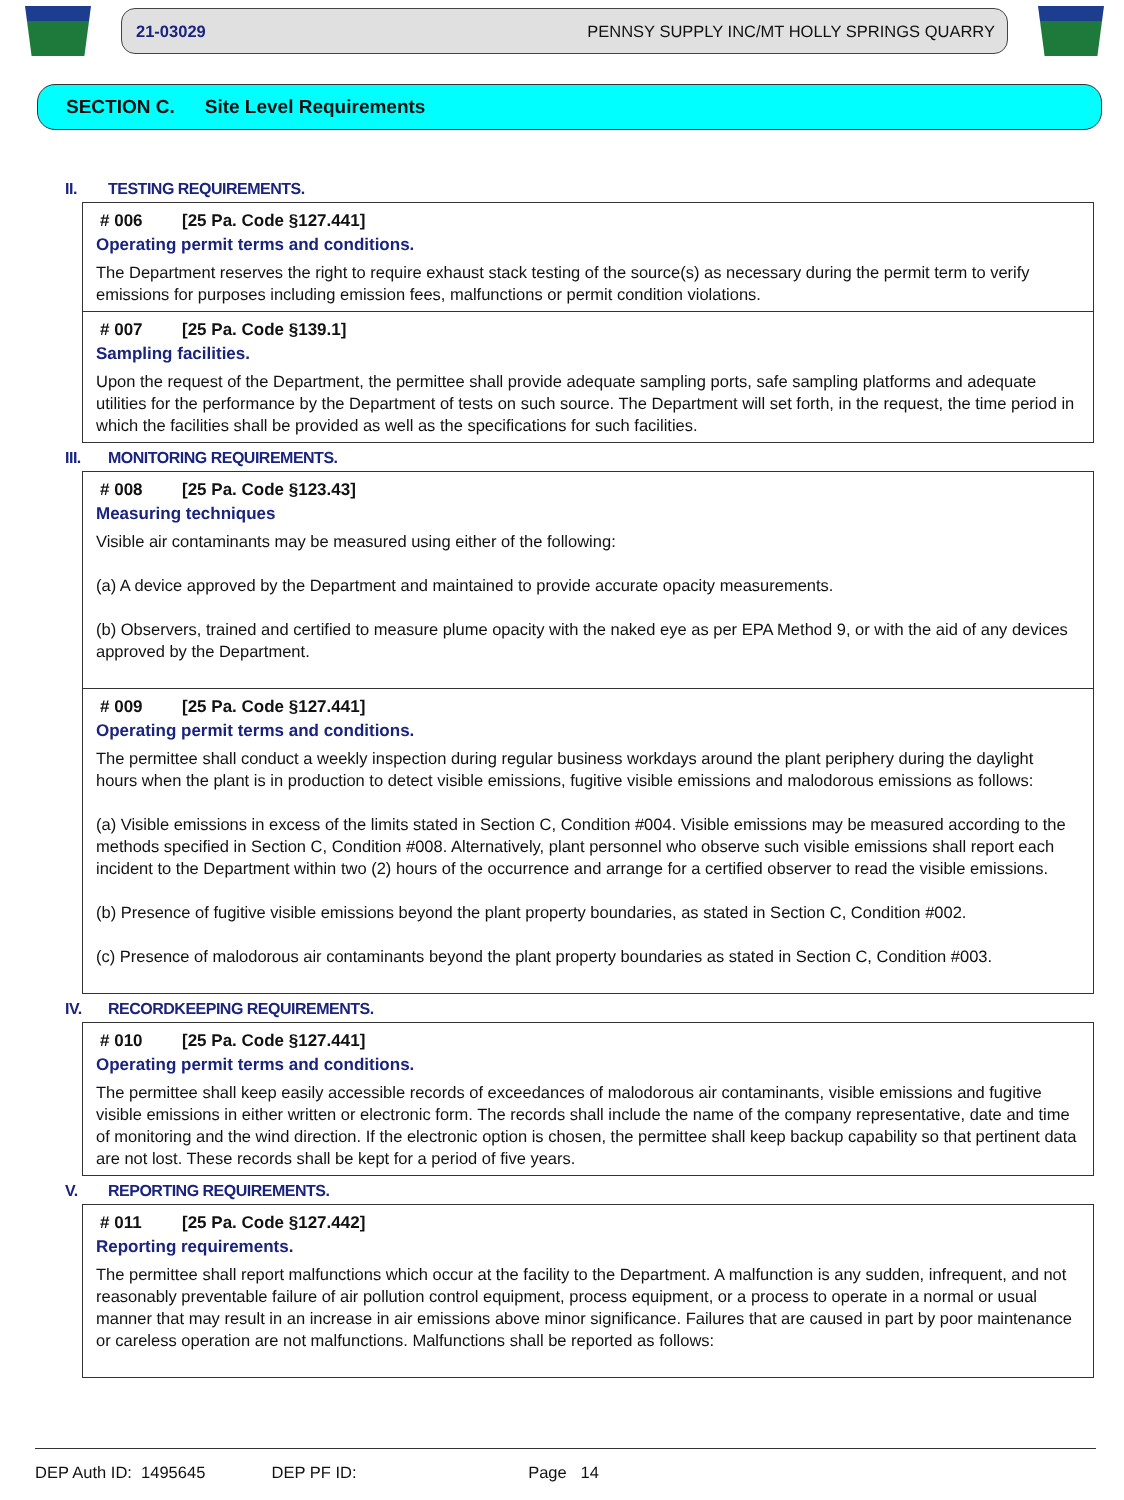21-03029 PENNSY SUPPLY INC/MT HOLLY SPRINGS QUARRY
SECTION C. Site Level Requirements
II. TESTING REQUIREMENTS.
# 006 [25 Pa. Code §127.441]
Operating permit terms and conditions.
The Department reserves the right to require exhaust stack testing of the source(s) as necessary during the permit term to verify emissions for purposes including emission fees, malfunctions or permit condition violations.
# 007 [25 Pa. Code §139.1]
Sampling facilities.
Upon the request of the Department, the permittee shall provide adequate sampling ports, safe sampling platforms and adequate utilities for the performance by the Department of tests on such source. The Department will set forth, in the request, the time period in which the facilities shall be provided as well as the specifications for such facilities.
III. MONITORING REQUIREMENTS.
# 008 [25 Pa. Code §123.43]
Measuring techniques
Visible air contaminants may be measured using either of the following:
(a) A device approved by the Department and maintained to provide accurate opacity measurements.
(b) Observers, trained and certified to measure plume opacity with the naked eye as per EPA Method 9, or with the aid of any devices approved by the Department.
# 009 [25 Pa. Code §127.441]
Operating permit terms and conditions.
The permittee shall conduct a weekly inspection during regular business workdays around the plant periphery during the daylight hours when the plant is in production to detect visible emissions, fugitive visible emissions and malodorous emissions as follows:
(a) Visible emissions in excess of the limits stated in Section C, Condition #004. Visible emissions may be measured according to the methods specified in Section C, Condition #008. Alternatively, plant personnel who observe such visible emissions shall report each incident to the Department within two (2) hours of the occurrence and arrange for a certified observer to read the visible emissions.
(b) Presence of fugitive visible emissions beyond the plant property boundaries, as stated in Section C, Condition #002.
(c) Presence of malodorous air contaminants beyond the plant property boundaries as stated in Section C, Condition #003.
IV. RECORDKEEPING REQUIREMENTS.
# 010 [25 Pa. Code §127.441]
Operating permit terms and conditions.
The permittee shall keep easily accessible records of exceedances of malodorous air contaminants, visible emissions and fugitive visible emissions in either written or electronic form. The records shall include the name of the company representative, date and time of monitoring and the wind direction. If the electronic option is chosen, the permittee shall keep backup capability so that pertinent data are not lost. These records shall be kept for a period of five years.
V. REPORTING REQUIREMENTS.
# 011 [25 Pa. Code §127.442]
Reporting requirements.
The permittee shall report malfunctions which occur at the facility to the Department. A malfunction is any sudden, infrequent, and not reasonably preventable failure of air pollution control equipment, process equipment, or a process to operate in a normal or usual manner that may result in an increase in air emissions above minor significance. Failures that are caused in part by poor maintenance or careless operation are not malfunctions. Malfunctions shall be reported as follows:
DEP Auth ID: 1495645 DEP PF ID: Page 14